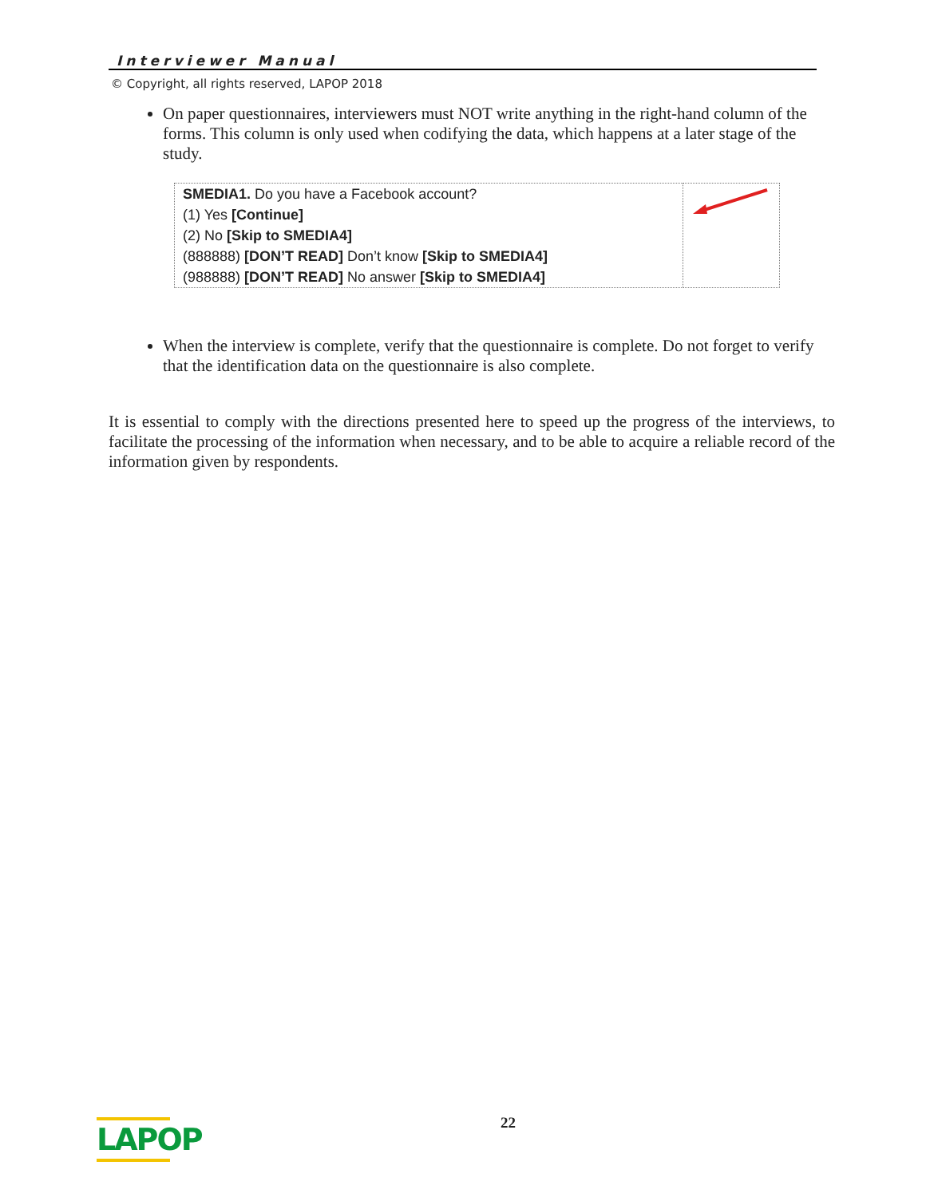Interviewer Manual
© Copyright, all rights reserved, LAPOP 2018
On paper questionnaires, interviewers must NOT write anything in the right-hand column of the forms. This column is only used when codifying the data, which happens at a later stage of the study.
| SMEDIA1. Do you have a Facebook account? (1) Yes [Continue] (2) No [Skip to SMEDIA4] (888888) [DON’T READ] Don’t know [Skip to SMEDIA4] (988888) [DON’T READ] No answer [Skip to SMEDIA4] | |
When the interview is complete, verify that the questionnaire is complete. Do not forget to verify that the identification data on the questionnaire is also complete.
It is essential to comply with the directions presented here to speed up the progress of the interviews, to facilitate the processing of the information when necessary, and to be able to acquire a reliable record of the information given by respondents.
LAPOP
22